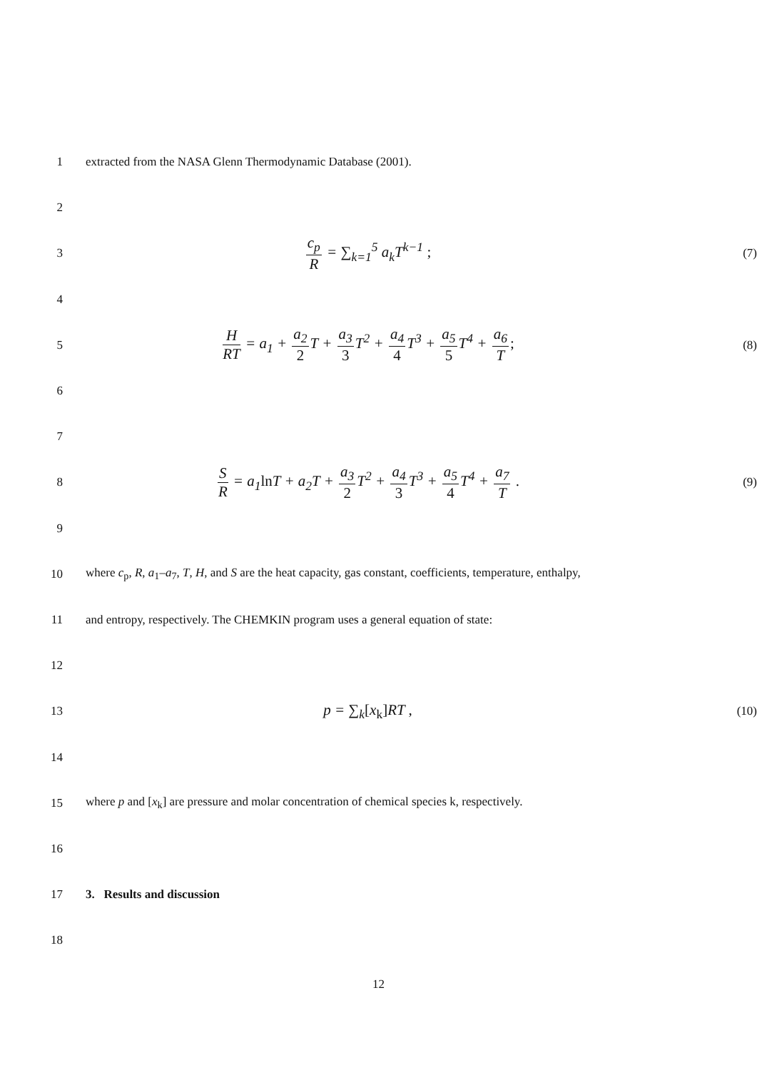1
extracted from the NASA Glenn Thermodynamic Database (2001).
2
3
c<sub>p</sub> R = ∑<sub>k=1</sub><sup>5</sup> a<sub>k</sub>T<sup>k−1</sup> ;
(7)
4
5
H RT = a<sub>1</sub> + a<sub>2</sub> 2 T + a<sub>3</sub> 3 T<sup>2</sup> + a<sub>4</sub> 4 T<sup>3</sup> + a<sub>5</sub> 5 T<sup>4</sup> + a<sub>6</sub> T;
(8)
6
7
8
S R = a<sub>1</sub>ln T + a<sub>2</sub>T + a<sub>3</sub> 2 T<sup>2</sup> + a<sub>4</sub> 3 T<sup>3</sup> + a<sub>5</sub> 4 T<sup>4</sup> + a<sub>7</sub> T .
(9)
9
10
where c<sub>p</sub>, R, a<sub>1</sub>–a<sub>7</sub>, T, H, and S are the heat capacity, gas constant, coefficients, temperature, enthalpy,
11
and entropy, respectively. The CHEMKIN program uses a general equation of state:
12
13
p = ∑<sub>k</sub>[x<sub>k</sub>] RT ,
(10)
14
15
where p and [x<sub>k</sub>] are pressure and molar concentration of chemical species k, respectively.
16
17 3. Results and discussion
18
12